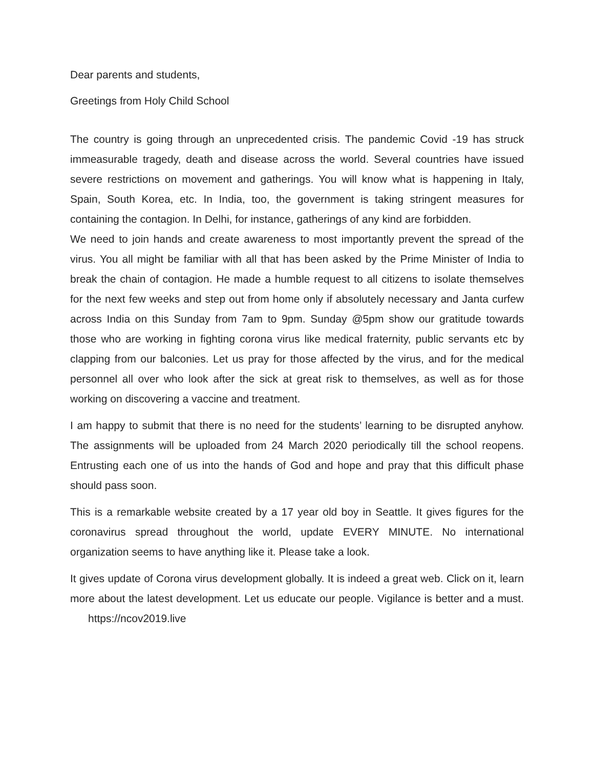Dear parents and students,
Greetings from Holy Child School
The country is going through an unprecedented crisis. The pandemic Covid -19 has struck immeasurable tragedy, death and disease across the world. Several countries have issued severe restrictions on movement and gatherings. You will know what is happening in Italy, Spain, South Korea, etc. In India, too, the government is taking stringent measures for containing the contagion. In Delhi, for instance, gatherings of any kind are forbidden.
We need to join hands and create awareness to most importantly prevent the spread of the virus. You all might be familiar with all that has been asked by the Prime Minister of India to break the chain of contagion. He made a humble request to all citizens to isolate themselves for the next few weeks and step out from home only if absolutely necessary and Janta curfew across India on this Sunday from 7am to 9pm. Sunday @5pm show our gratitude towards those who are working in fighting corona virus like medical fraternity, public servants etc by clapping from our balconies. Let us pray for those affected by the virus, and for the medical personnel all over who look after the sick at great risk to themselves, as well as for those working on discovering a vaccine and treatment.
I am happy to submit that there is no need for the students’ learning to be disrupted anyhow. The assignments will be uploaded from 24 March 2020 periodically till the school reopens. Entrusting each one of us into the hands of God and hope and pray that this difficult phase should pass soon.
This is a remarkable website created by a 17 year old boy in Seattle. It gives figures for the coronavirus spread throughout the world, update EVERY MINUTE. No international organization seems to have anything like it. Please take a look.
It gives update of Corona virus development globally. It is indeed a great web. Click on it, learn more about the latest development. Let us educate our people. Vigilance is better and a must. https://ncov2019.live